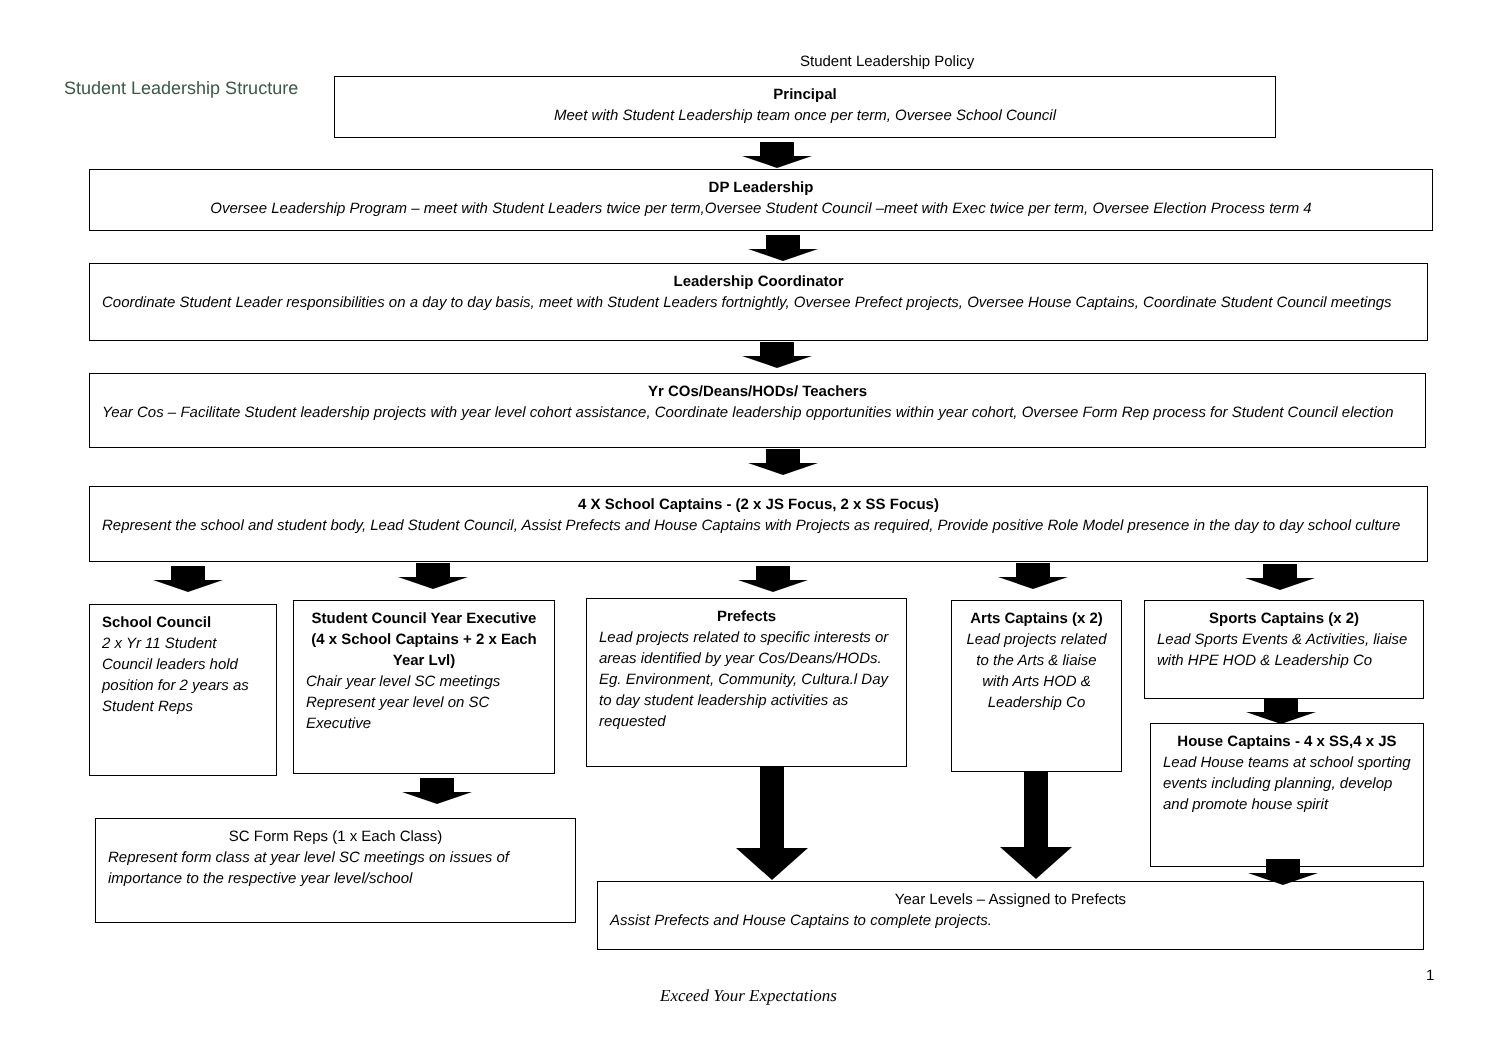Student Leadership Policy
Student Leadership Structure
Principal
Meet with Student Leadership team once per term, Oversee School Council
DP Leadership
Oversee Leadership Program – meet with Student Leaders twice per term,Oversee Student Council –meet with Exec twice per term, Oversee Election Process term 4
Leadership Coordinator
Coordinate Student Leader responsibilities on a day to day basis, meet with Student Leaders fortnightly, Oversee Prefect projects, Oversee House Captains, Coordinate Student Council meetings
Yr COs/Deans/HODs/ Teachers
Year Cos – Facilitate Student leadership projects with year level cohort assistance, Coordinate leadership opportunities within year cohort, Oversee Form Rep process for Student Council election
4 X School Captains - (2 x JS Focus, 2 x SS Focus)
Represent the school and student body, Lead Student Council, Assist Prefects and House Captains with Projects as required, Provide positive Role Model presence in the day to day school culture
School Council
2 x Yr 11 Student Council leaders hold position for 2 years as Student Reps
Student Council Year Executive (4 x School Captains + 2 x Each Year Lvl)
Chair year level SC meetings Represent year level on SC Executive
Prefects
Lead projects related to specific interests or areas identified by year Cos/Deans/HODs. Eg. Environment, Community, Cultura.l Day to day student leadership activities as requested
Arts Captains (x 2)
Lead projects related to the Arts & liaise with Arts HOD & Leadership Co
Sports Captains (x 2)
Lead Sports Events & Activities, liaise with HPE HOD & Leadership Co
House Captains - 4 x SS,4 x JS
Lead House teams at school sporting events including planning, develop and promote house spirit
SC Form Reps (1 x Each Class)
Represent form class at year level SC meetings on issues of importance to the respective year level/school
Year Levels – Assigned to Prefects
Assist Prefects and House Captains to complete projects.
1
Exceed Your Expectations